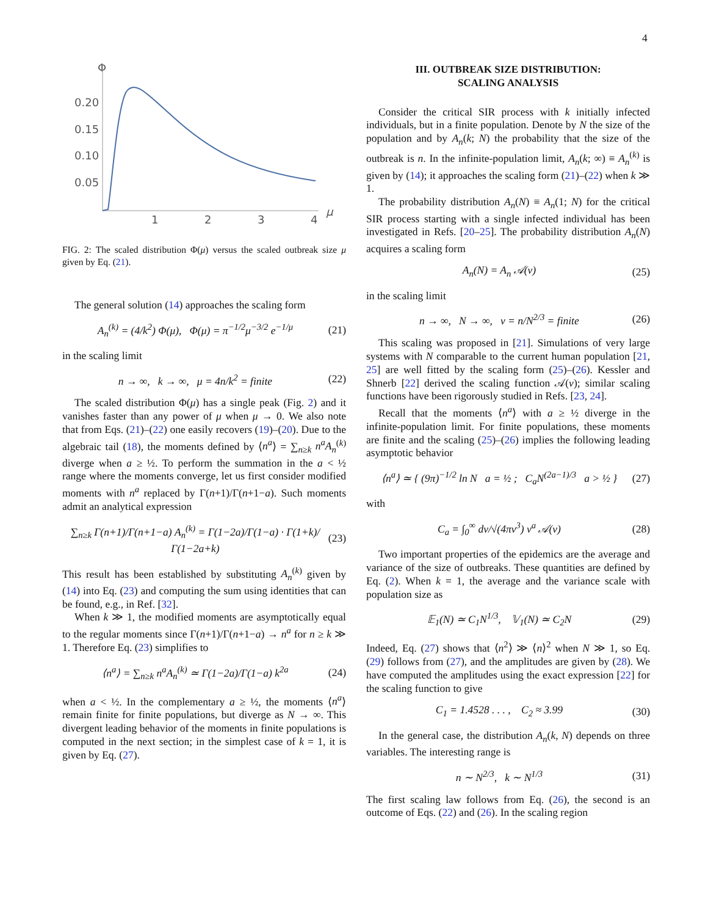4
Φ
0.20
0.15
0.10
0.05
1
2
3
4
μ
FIG. 2: The scaled distribution Φ(μ) versus the scaled outbreak size μ given by Eq. (21).
The general solution (14) approaches the scaling form
A<sub>n</sub><sup>(k)</sup> = (4/k<sup>2</sup>) Φ(μ), Φ(μ) = π<sup>−1/2</sup>μ<sup>−3/2</sup> e<sup>−1/μ</sup> (21)
in the scaling limit
n → ∞, k → ∞, μ = 4n/k<sup>2</sup> = finite (22)
The scaled distribution Φ(μ) has a single peak (Fig. 2) and it vanishes faster than any power of μ when μ → 0. We also note that from Eqs. (21)–(22) one easily recovers (19)–(20). Due to the algebraic tail (18), the moments defined by ⟨n<sup>a</sup>⟩ = ∑<sub>n≥k</sub> n<sup>a</sup>A<sub>n</sub><sup>(k)</sup> diverge when a ≥ ½. To perform the summation in the a < ½ range where the moments converge, let us first consider modified moments with n<sup>a</sup> replaced by Γ(n+1)/Γ(n+1−a). Such moments admit an analytical expression
∑<sub>n≥k</sub> Γ(n+1)/Γ(n+1−a) A<sub>n</sub><sup>(k)</sup> = Γ(1−2a)/Γ(1−a) · Γ(1+k)/Γ(1−2a+k) (23)
This result has been established by substituting A<sub>n</sub><sup>(k)</sup> given by (14) into Eq. (23) and computing the sum using identities that can be found, e.g., in Ref. [32].
When k ≫ 1, the modified moments are asymptotically equal to the regular moments since Γ(n+1)/Γ(n+1−a) → n<sup>a</sup> for n ≥ k ≫ 1. Therefore Eq. (23) simplifies to
⟨n<sup>a</sup>⟩ = ∑<sub>n≥k</sub> n<sup>a</sup>A<sub>n</sub><sup>(k)</sup> ≃ Γ(1−2a)/Γ(1−a) k<sup>2a</sup> (24)
when a < ½. In the complementary a ≥ ½, the moments ⟨n<sup>a</sup>⟩ remain finite for finite populations, but diverge as N → ∞. This divergent leading behavior of the moments in finite populations is computed in the next section; in the simplest case of k = 1, it is given by Eq. (27).
III. OUTBREAK SIZE DISTRIBUTION:
SCALING ANALYSIS
Consider the critical SIR process with k initially infected individuals, but in a finite population. Denote by N the size of the population and by A<sub>n</sub>(k; N) the probability that the size of the outbreak is n. In the infinite-population limit, A<sub>n</sub>(k; ∞) ≡ A<sub>n</sub><sup>(k)</sup> is given by (14); it approaches the scaling form (21)–(22) when k ≫ 1.
The probability distribution A<sub>n</sub>(N) ≡ A<sub>n</sub>(1; N) for the critical SIR process starting with a single infected individual has been investigated in Refs. [20–25]. The probability distribution A<sub>n</sub>(N) acquires a scaling form
A<sub>n</sub>(N) = A<sub>n</sub> 𝒜(ν) (25)
in the scaling limit
n → ∞, N → ∞, ν = n/N<sup>2/3</sup> = finite (26)
This scaling was proposed in [21]. Simulations of very large systems with N comparable to the current human population [21, 25] are well fitted by the scaling form (25)–(26). Kessler and Shnerb [22] derived the scaling function 𝒜(ν); similar scaling functions have been rigorously studied in Refs. [23, 24].
Recall that the moments ⟨n<sup>a</sup>⟩ with a ≥ ½ diverge in the infinite-population limit. For finite populations, these moments are finite and the scaling (25)–(26) implies the following leading asymptotic behavior
⟨n<sup>a</sup>⟩ ≃ { (9π)<sup>−1/2</sup> ln N a = ½ ; C<sub>a</sub>N<sup>(2a−1)/3</sup> a > ½ } (27)
with
C<sub>a</sub> = ∫<sub>0</sub><sup>∞</sup> dν/√(4πν<sup>3</sup>) ν<sup>a</sup> 𝒜(ν) (28)
Two important properties of the epidemics are the average and variance of the size of outbreaks. These quantities are defined by Eq. (2). When k = 1, the average and the variance scale with population size as
𝔼<sub>1</sub>(N) ≃ C<sub>1</sub>N<sup>1/3</sup>, 𝕍<sub>1</sub>(N) ≃ C<sub>2</sub>N (29)
Indeed, Eq. (27) shows that ⟨n<sup>2</sup>⟩ ≫ ⟨n⟩<sup>2</sup> when N ≫ 1, so Eq. (29) follows from (27), and the amplitudes are given by (28). We have computed the amplitudes using the exact expression [22] for the scaling function to give
C<sub>1</sub> = 1.4528 . . . , C<sub>2</sub> ≈ 3.99 (30)
In the general case, the distribution A<sub>n</sub>(k, N) depends on three variables. The interesting range is
n ∼ N<sup>2/3</sup>, k ∼ N<sup>1/3</sup> (31)
The first scaling law follows from Eq. (26), the second is an outcome of Eqs. (22) and (26). In the scaling region